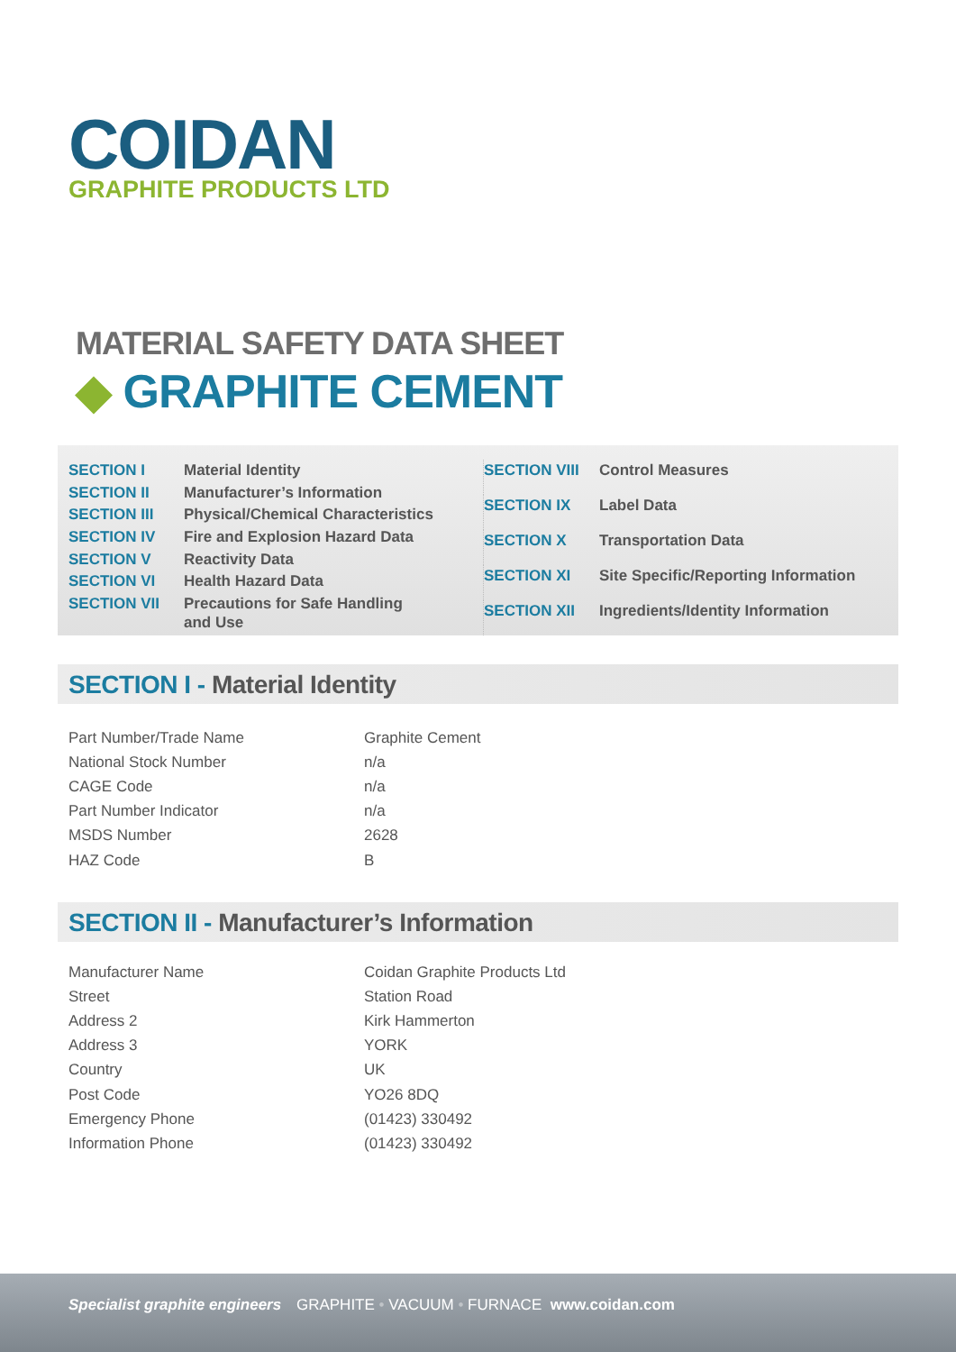COIDAN
GRAPHITE PRODUCTS LTD
MATERIAL SAFETY DATA SHEET
◆ GRAPHITE CEMENT
| SECTION I | Material Identity |
| SECTION II | Manufacturer’s Information |
| SECTION III | Physical/Chemical Characteristics |
| SECTION IV | Fire and Explosion Hazard Data |
| SECTION V | Reactivity Data |
| SECTION VI | Health Hazard Data |
| SECTION VII | Precautions for Safe Handling and Use |
| SECTION VIII | Control Measures |
| SECTION IX | Label Data |
| SECTION X | Transportation Data |
| SECTION XI | Site Specific/Reporting Information |
| SECTION XII | Ingredients/Identity Information |
SECTION I - Material Identity
| Part Number/Trade Name | Graphite Cement |
| National Stock Number | n/a |
| CAGE Code | n/a |
| Part Number Indicator | n/a |
| MSDS Number | 2628 |
| HAZ Code | B |
SECTION II - Manufacturer’s Information
| Manufacturer Name | Coidan Graphite Products Ltd |
| Street | Station Road |
| Address 2 | Kirk Hammerton |
| Address 3 | YORK |
| Country | UK |
| Post Code | YO26 8DQ |
| Emergency Phone | (01423) 330492 |
| Information Phone | (01423) 330492 |
Specialist graphite engineers GRAPHITE • VACUUM • FURNACE www.coidan.com